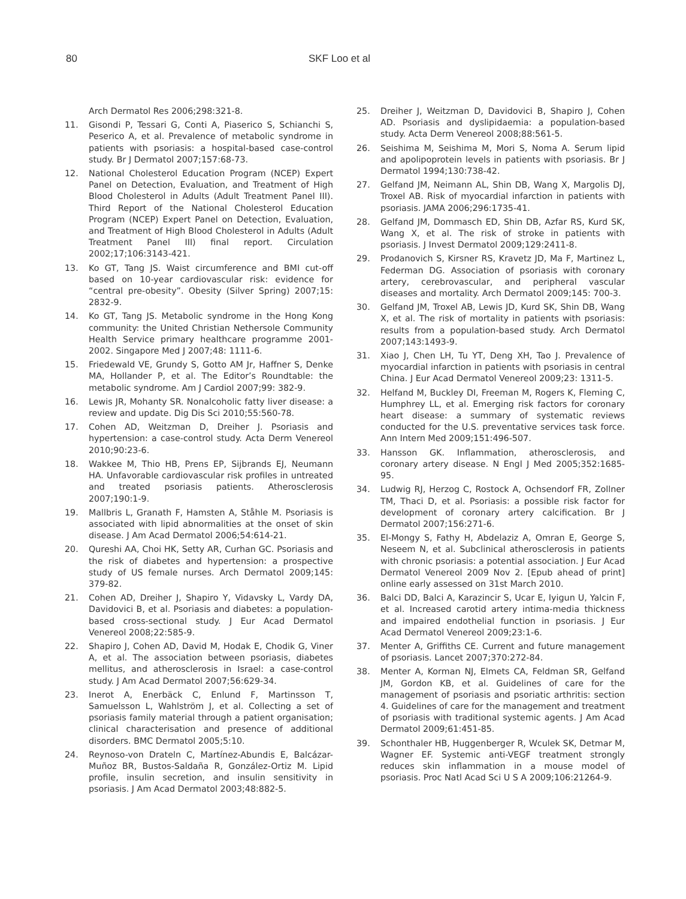80 SKF Loo et al
Arch Dermatol Res 2006;298:321-8.
11. Gisondi P, Tessari G, Conti A, Piaserico S, Schianchi S, Peserico A, et al. Prevalence of metabolic syndrome in patients with psoriasis: a hospital-based case-control study. Br J Dermatol 2007;157:68-73.
12. National Cholesterol Education Program (NCEP) Expert Panel on Detection, Evaluation, and Treatment of High Blood Cholesterol in Adults (Adult Treatment Panel III). Third Report of the National Cholesterol Education Program (NCEP) Expert Panel on Detection, Evaluation, and Treatment of High Blood Cholesterol in Adults (Adult Treatment Panel III) final report. Circulation 2002;17;106:3143-421.
13. Ko GT, Tang JS. Waist circumference and BMI cut-off based on 10-year cardiovascular risk: evidence for “central pre-obesity”. Obesity (Silver Spring) 2007;15: 2832-9.
14. Ko GT, Tang JS. Metabolic syndrome in the Hong Kong community: the United Christian Nethersole Community Health Service primary healthcare programme 2001-2002. Singapore Med J 2007;48: 1111-6.
15. Friedewald VE, Grundy S, Gotto AM Jr, Haffner S, Denke MA, Hollander P, et al. The Editor’s Roundtable: the metabolic syndrome. Am J Cardiol 2007;99: 382-9.
16. Lewis JR, Mohanty SR. Nonalcoholic fatty liver disease: a review and update. Dig Dis Sci 2010;55:560-78.
17. Cohen AD, Weitzman D, Dreiher J. Psoriasis and hypertension: a case-control study. Acta Derm Venereol 2010;90:23-6.
18. Wakkee M, Thio HB, Prens EP, Sijbrands EJ, Neumann HA. Unfavorable cardiovascular risk profiles in untreated and treated psoriasis patients. Atherosclerosis 2007;190:1-9.
19. Mallbris L, Granath F, Hamsten A, Ståhle M. Psoriasis is associated with lipid abnormalities at the onset of skin disease. J Am Acad Dermatol 2006;54:614-21.
20. Qureshi AA, Choi HK, Setty AR, Curhan GC. Psoriasis and the risk of diabetes and hypertension: a prospective study of US female nurses. Arch Dermatol 2009;145: 379-82.
21. Cohen AD, Dreiher J, Shapiro Y, Vidavsky L, Vardy DA, Davidovici B, et al. Psoriasis and diabetes: a population-based cross-sectional study. J Eur Acad Dermatol Venereol 2008;22:585-9.
22. Shapiro J, Cohen AD, David M, Hodak E, Chodik G, Viner A, et al. The association between psoriasis, diabetes mellitus, and atherosclerosis in Israel: a case-control study. J Am Acad Dermatol 2007;56:629-34.
23. Inerot A, Enerbäck C, Enlund F, Martinsson T, Samuelsson L, Wahlström J, et al. Collecting a set of psoriasis family material through a patient organisation; clinical characterisation and presence of additional disorders. BMC Dermatol 2005;5:10.
24. Reynoso-von Drateln C, Martínez-Abundis E, Balcázar-Muñoz BR, Bustos-Saldaña R, González-Ortiz M. Lipid profile, insulin secretion, and insulin sensitivity in psoriasis. J Am Acad Dermatol 2003;48:882-5.
25. Dreiher J, Weitzman D, Davidovici B, Shapiro J, Cohen AD. Psoriasis and dyslipidaemia: a population-based study. Acta Derm Venereol 2008;88:561-5.
26. Seishima M, Seishima M, Mori S, Noma A. Serum lipid and apolipoprotein levels in patients with psoriasis. Br J Dermatol 1994;130:738-42.
27. Gelfand JM, Neimann AL, Shin DB, Wang X, Margolis DJ, Troxel AB. Risk of myocardial infarction in patients with psoriasis. JAMA 2006;296:1735-41.
28. Gelfand JM, Dommasch ED, Shin DB, Azfar RS, Kurd SK, Wang X, et al. The risk of stroke in patients with psoriasis. J Invest Dermatol 2009;129:2411-8.
29. Prodanovich S, Kirsner RS, Kravetz JD, Ma F, Martinez L, Federman DG. Association of psoriasis with coronary artery, cerebrovascular, and peripheral vascular diseases and mortality. Arch Dermatol 2009;145: 700-3.
30. Gelfand JM, Troxel AB, Lewis JD, Kurd SK, Shin DB, Wang X, et al. The risk of mortality in patients with psoriasis: results from a population-based study. Arch Dermatol 2007;143:1493-9.
31. Xiao J, Chen LH, Tu YT, Deng XH, Tao J. Prevalence of myocardial infarction in patients with psoriasis in central China. J Eur Acad Dermatol Venereol 2009;23: 1311-5.
32. Helfand M, Buckley DI, Freeman M, Rogers K, Fleming C, Humphrey LL, et al. Emerging risk factors for coronary heart disease: a summary of systematic reviews conducted for the U.S. preventative services task force. Ann Intern Med 2009;151:496-507.
33. Hansson GK. Inflammation, atherosclerosis, and coronary artery disease. N Engl J Med 2005;352:1685-95.
34. Ludwig RJ, Herzog C, Rostock A, Ochsendorf FR, Zollner TM, Thaci D, et al. Psoriasis: a possible risk factor for development of coronary artery calcification. Br J Dermatol 2007;156:271-6.
35. El-Mongy S, Fathy H, Abdelaziz A, Omran E, George S, Neseem N, et al. Subclinical atherosclerosis in patients with chronic psoriasis: a potential association. J Eur Acad Dermatol Venereol 2009 Nov 2. [Epub ahead of print] online early assessed on 31st March 2010.
36. Balci DD, Balci A, Karazincir S, Ucar E, Iyigun U, Yalcin F, et al. Increased carotid artery intima-media thickness and impaired endothelial function in psoriasis. J Eur Acad Dermatol Venereol 2009;23:1-6.
37. Menter A, Griffiths CE. Current and future management of psoriasis. Lancet 2007;370:272-84.
38. Menter A, Korman NJ, Elmets CA, Feldman SR, Gelfand JM, Gordon KB, et al. Guidelines of care for the management of psoriasis and psoriatic arthritis: section 4. Guidelines of care for the management and treatment of psoriasis with traditional systemic agents. J Am Acad Dermatol 2009;61:451-85.
39. Schonthaler HB, Huggenberger R, Wculek SK, Detmar M, Wagner EF. Systemic anti-VEGF treatment strongly reduces skin inflammation in a mouse model of psoriasis. Proc Natl Acad Sci U S A 2009;106:21264-9.